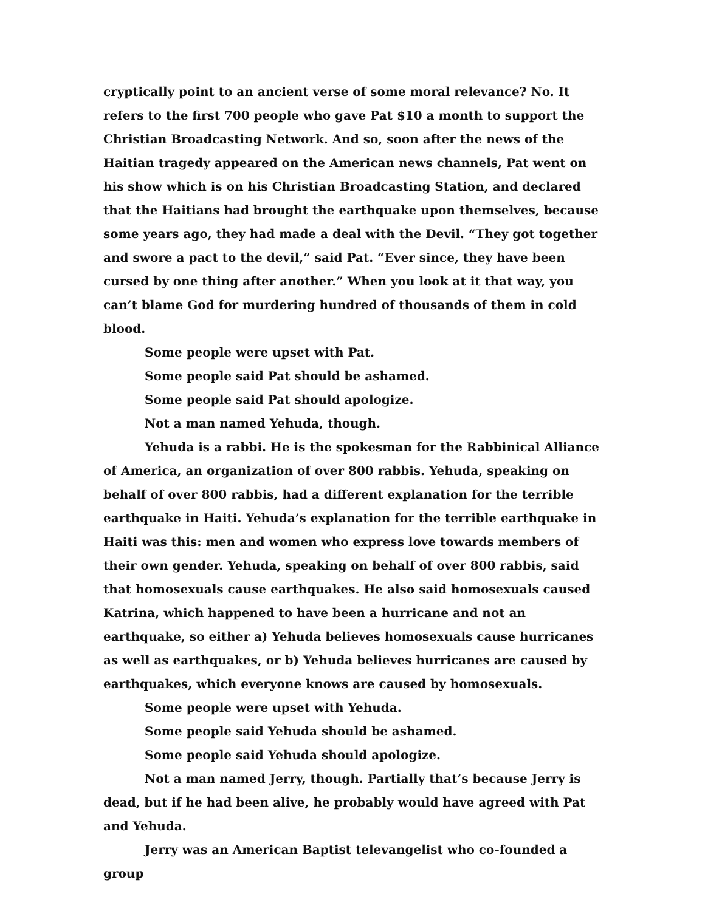cryptically point to an ancient verse of some moral relevance? No. It refers to the first 700 people who gave Pat $10 a month to support the Christian Broadcasting Network. And so, soon after the news of the Haitian tragedy appeared on the American news channels, Pat went on his show which is on his Christian Broadcasting Station, and declared that the Haitians had brought the earthquake upon themselves, because some years ago, they had made a deal with the Devil. “They got together and swore a pact to the devil,” said Pat. “Ever since, they have been cursed by one thing after another.” When you look at it that way, you can’t blame God for murdering hundred of thousands of them in cold blood.
Some people were upset with Pat.
Some people said Pat should be ashamed.
Some people said Pat should apologize.
Not a man named Yehuda, though.
Yehuda is a rabbi. He is the spokesman for the Rabbinical Alliance of America, an organization of over 800 rabbis. Yehuda, speaking on behalf of over 800 rabbis, had a different explanation for the terrible earthquake in Haiti. Yehuda’s explanation for the terrible earthquake in Haiti was this: men and women who express love towards members of their own gender. Yehuda, speaking on behalf of over 800 rabbis, said that homosexuals cause earthquakes. He also said homosexuals caused Katrina, which happened to have been a hurricane and not an earthquake, so either a) Yehuda believes homosexuals cause hurricanes as well as earthquakes, or b) Yehuda believes hurricanes are caused by earthquakes, which everyone knows are caused by homosexuals.
Some people were upset with Yehuda.
Some people said Yehuda should be ashamed.
Some people said Yehuda should apologize.
Not a man named Jerry, though. Partially that’s because Jerry is dead, but if he had been alive, he probably would have agreed with Pat and Yehuda.
Jerry was an American Baptist televangelist who co-founded a group